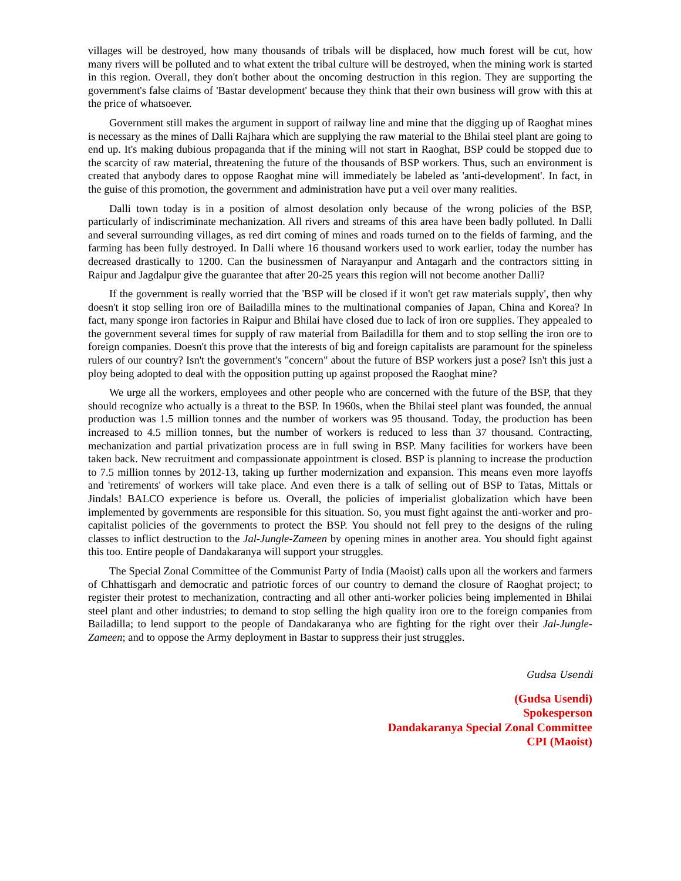villages will be destroyed, how many thousands of tribals will be displaced, how much forest will be cut, how many rivers will be polluted and to what extent the tribal culture will be destroyed, when the mining work is started in this region. Overall, they don't bother about the oncoming destruction in this region. They are supporting the government's false claims of 'Bastar development' because they think that their own business will grow with this at the price of whatsoever.
Government still makes the argument in support of railway line and mine that the digging up of Raoghat mines is necessary as the mines of Dalli Rajhara which are supplying the raw material to the Bhilai steel plant are going to end up. It's making dubious propaganda that if the mining will not start in Raoghat, BSP could be stopped due to the scarcity of raw material, threatening the future of the thousands of BSP workers. Thus, such an environment is created that anybody dares to oppose Raoghat mine will immediately be labeled as 'anti-development'. In fact, in the guise of this promotion, the government and administration have put a veil over many realities.
Dalli town today is in a position of almost desolation only because of the wrong policies of the BSP, particularly of indiscriminate mechanization. All rivers and streams of this area have been badly polluted. In Dalli and several surrounding villages, as red dirt coming of mines and roads turned on to the fields of farming, and the farming has been fully destroyed. In Dalli where 16 thousand workers used to work earlier, today the number has decreased drastically to 1200. Can the businessmen of Narayanpur and Antagarh and the contractors sitting in Raipur and Jagdalpur give the guarantee that after 20-25 years this region will not become another Dalli?
If the government is really worried that the 'BSP will be closed if it won't get raw materials supply', then why doesn't it stop selling iron ore of Bailadilla mines to the multinational companies of Japan, China and Korea? In fact, many sponge iron factories in Raipur and Bhilai have closed due to lack of iron ore supplies. They appealed to the government several times for supply of raw material from Bailadilla for them and to stop selling the iron ore to foreign companies. Doesn't this prove that the interests of big and foreign capitalists are paramount for the spineless rulers of our country? Isn't the government's "concern" about the future of BSP workers just a pose? Isn't this just a ploy being adopted to deal with the opposition putting up against proposed the Raoghat mine?
We urge all the workers, employees and other people who are concerned with the future of the BSP, that they should recognize who actually is a threat to the BSP. In 1960s, when the Bhilai steel plant was founded, the annual production was 1.5 million tonnes and the number of workers was 95 thousand. Today, the production has been increased to 4.5 million tonnes, but the number of workers is reduced to less than 37 thousand. Contracting, mechanization and partial privatization process are in full swing in BSP. Many facilities for workers have been taken back. New recruitment and compassionate appointment is closed. BSP is planning to increase the production to 7.5 million tonnes by 2012-13, taking up further modernization and expansion. This means even more layoffs and 'retirements' of workers will take place. And even there is a talk of selling out of BSP to Tatas, Mittals or Jindals! BALCO experience is before us. Overall, the policies of imperialist globalization which have been implemented by governments are responsible for this situation. So, you must fight against the anti-worker and pro-capitalist policies of the governments to protect the BSP. You should not fell prey to the designs of the ruling classes to inflict destruction to the Jal-Jungle-Zameen by opening mines in another area. You should fight against this too. Entire people of Dandakaranya will support your struggles.
The Special Zonal Committee of the Communist Party of India (Maoist) calls upon all the workers and farmers of Chhattisgarh and democratic and patriotic forces of our country to demand the closure of Raoghat project; to register their protest to mechanization, contracting and all other anti-worker policies being implemented in Bhilai steel plant and other industries; to demand to stop selling the high quality iron ore to the foreign companies from Bailadilla; to lend support to the people of Dandakaranya who are fighting for the right over their Jal-Jungle-Zameen; and to oppose the Army deployment in Bastar to suppress their just struggles.
Gudsa Usendi
(Gudsa Usendi)
Spokesperson
Dandakaranya Special Zonal Committee
CPI (Maoist)